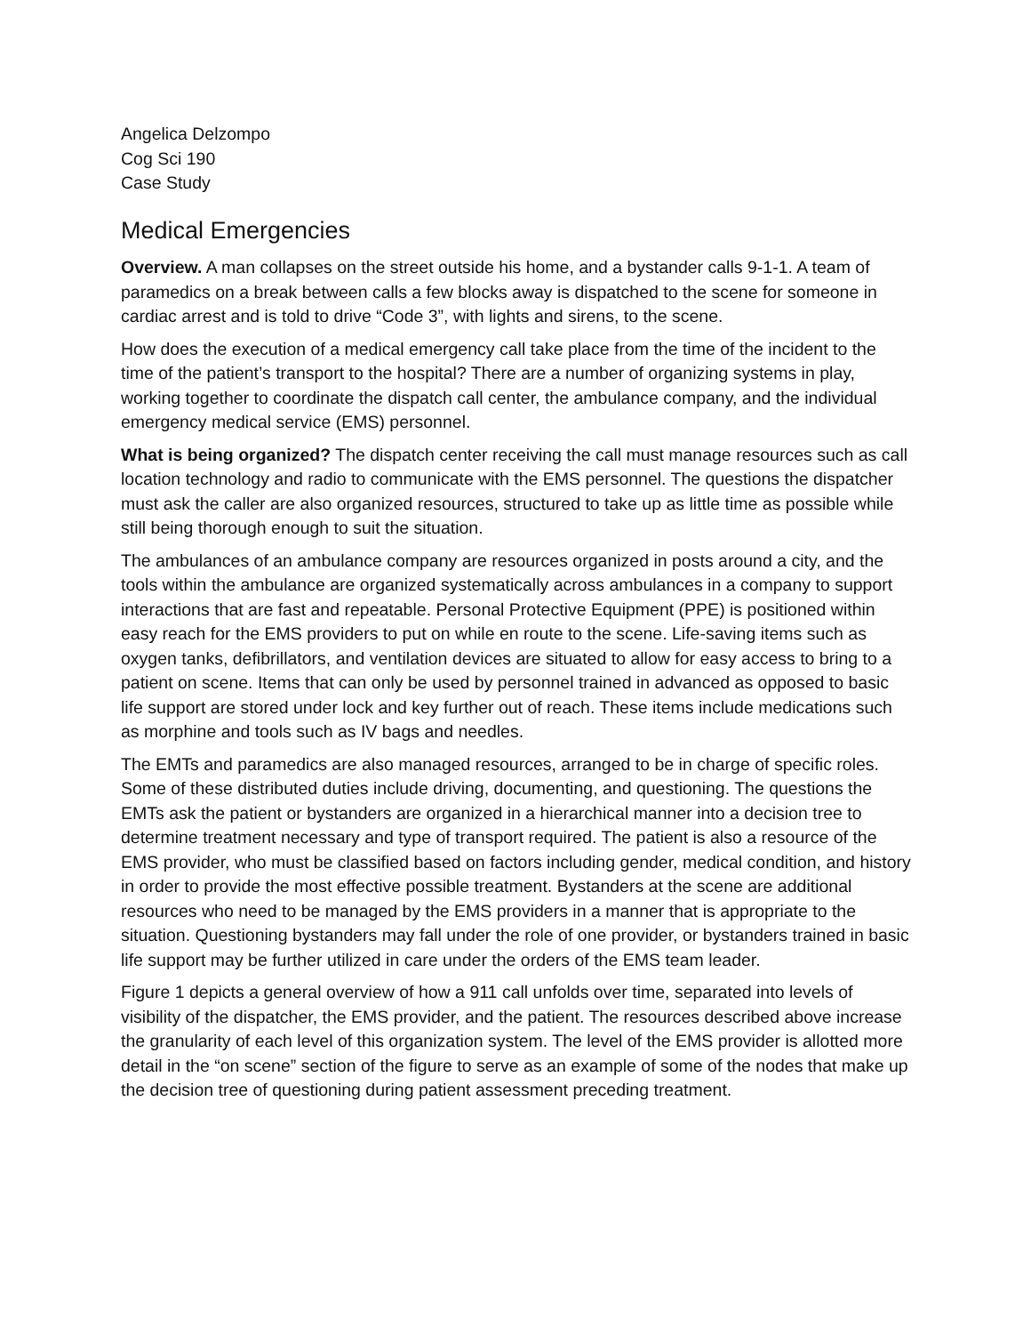Angelica Delzompo
Cog Sci 190
Case Study
Medical Emergencies
Overview. A man collapses on the street outside his home, and a bystander calls 9-1-1. A team of paramedics on a break between calls a few blocks away is dispatched to the scene for someone in cardiac arrest and is told to drive “Code 3”, with lights and sirens, to the scene.
How does the execution of a medical emergency call take place from the time of the incident to the time of the patient’s transport to the hospital? There are a number of organizing systems in play, working together to coordinate the dispatch call center, the ambulance company, and the individual emergency medical service (EMS) personnel.
What is being organized? The dispatch center receiving the call must manage resources such as call location technology and radio to communicate with the EMS personnel. The questions the dispatcher must ask the caller are also organized resources, structured to take up as little time as possible while still being thorough enough to suit the situation.
The ambulances of an ambulance company are resources organized in posts around a city, and the tools within the ambulance are organized systematically across ambulances in a company to support interactions that are fast and repeatable. Personal Protective Equipment (PPE) is positioned within easy reach for the EMS providers to put on while en route to the scene. Life-saving items such as oxygen tanks, defibrillators, and ventilation devices are situated to allow for easy access to bring to a patient on scene. Items that can only be used by personnel trained in advanced as opposed to basic life support are stored under lock and key further out of reach. These items include medications such as morphine and tools such as IV bags and needles.
The EMTs and paramedics are also managed resources, arranged to be in charge of specific roles. Some of these distributed duties include driving, documenting, and questioning. The questions the EMTs ask the patient or bystanders are organized in a hierarchical manner into a decision tree to determine treatment necessary and type of transport required. The patient is also a resource of the EMS provider, who must be classified based on factors including gender, medical condition, and history in order to provide the most effective possible treatment. Bystanders at the scene are additional resources who need to be managed by the EMS providers in a manner that is appropriate to the situation. Questioning bystanders may fall under the role of one provider, or bystanders trained in basic life support may be further utilized in care under the orders of the EMS team leader.
Figure 1 depicts a general overview of how a 911 call unfolds over time, separated into levels of visibility of the dispatcher, the EMS provider, and the patient. The resources described above increase the granularity of each level of this organization system. The level of the EMS provider is allotted more detail in the “on scene” section of the figure to serve as an example of some of the nodes that make up the decision tree of questioning during patient assessment preceding treatment.